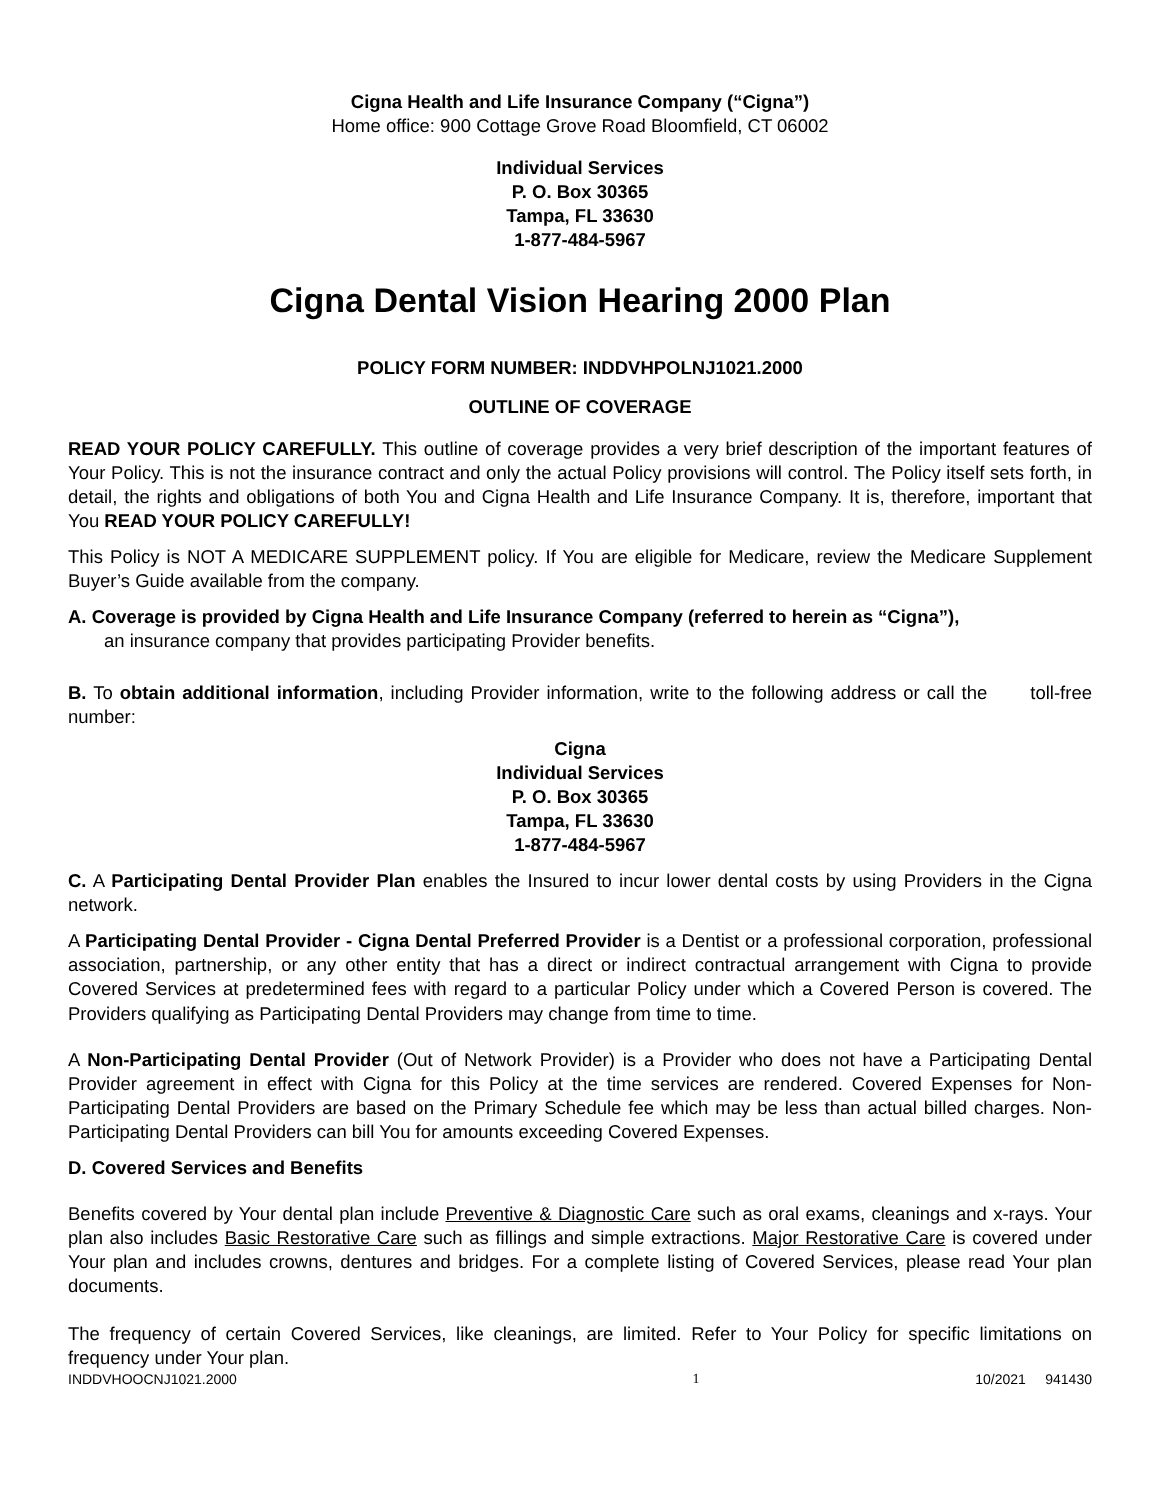Cigna Health and Life Insurance Company (“Cigna”)
Home office: 900 Cottage Grove Road Bloomfield, CT 06002
Individual Services
P. O. Box 30365
Tampa, FL 33630
1-877-484-5967
Cigna Dental Vision Hearing 2000 Plan
POLICY FORM NUMBER: INDDVHPOLNJ1021.2000
OUTLINE OF COVERAGE
READ YOUR POLICY CAREFULLY. This outline of coverage provides a very brief description of the important features of Your Policy. This is not the insurance contract and only the actual Policy provisions will control. The Policy itself sets forth, in detail, the rights and obligations of both You and Cigna Health and Life Insurance Company. It is, therefore, important that You READ YOUR POLICY CAREFULLY!
This Policy is NOT A MEDICARE SUPPLEMENT policy. If You are eligible for Medicare, review the Medicare Supplement Buyer’s Guide available from the company.
A. Coverage is provided by Cigna Health and Life Insurance Company (referred to herein as “Cigna”),
an insurance company that provides participating Provider benefits.
B. To obtain additional information, including Provider information, write to the following address or call the toll-free number:
Cigna
Individual Services
P. O. Box 30365
Tampa, FL 33630
1-877-484-5967
C. A Participating Dental Provider Plan enables the Insured to incur lower dental costs by using Providers in the Cigna network.
A Participating Dental Provider - Cigna Dental Preferred Provider is a Dentist or a professional corporation, professional association, partnership, or any other entity that has a direct or indirect contractual arrangement with Cigna to provide Covered Services at predetermined fees with regard to a particular Policy under which a Covered Person is covered. The Providers qualifying as Participating Dental Providers may change from time to time.
A Non-Participating Dental Provider (Out of Network Provider) is a Provider who does not have a Participating Dental Provider agreement in effect with Cigna for this Policy at the time services are rendered. Covered Expenses for Non-Participating Dental Providers are based on the Primary Schedule fee which may be less than actual billed charges. Non-Participating Dental Providers can bill You for amounts exceeding Covered Expenses.
D. Covered Services and Benefits
Benefits covered by Your dental plan include Preventive & Diagnostic Care such as oral exams, cleanings and x-rays. Your plan also includes Basic Restorative Care such as fillings and simple extractions. Major Restorative Care is covered under Your plan and includes crowns, dentures and bridges. For a complete listing of Covered Services, please read Your plan documents.
The frequency of certain Covered Services, like cleanings, are limited. Refer to Your Policy for specific limitations on frequency under Your plan.
INDDVHOOCNJ1021.2000 1 10/2021 941430